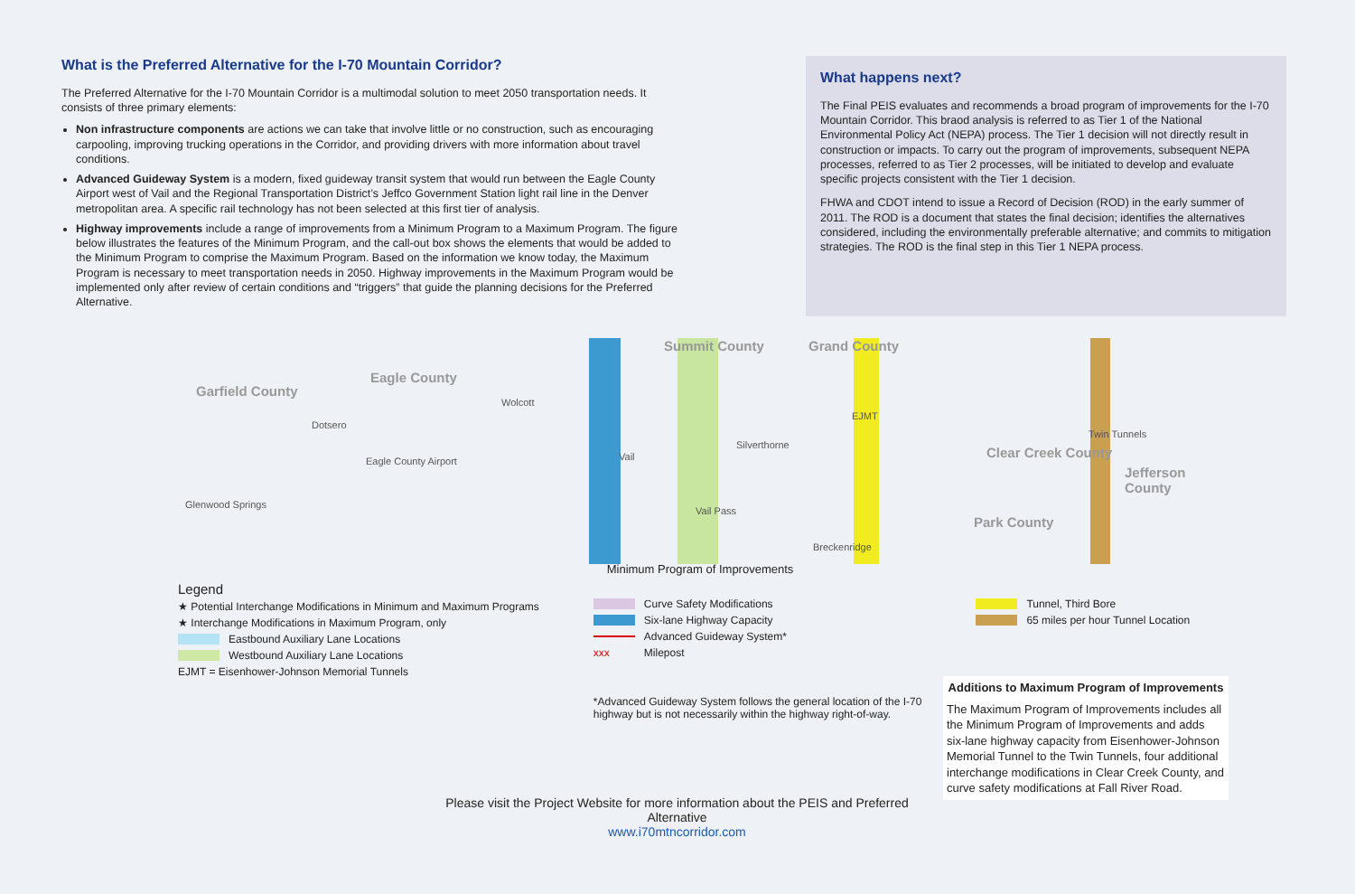What is the Preferred Alternative for the I-70 Mountain Corridor?
The Preferred Alternative for the I-70 Mountain Corridor is a multimodal solution to meet 2050 transportation needs. It consists of three primary elements:
Non infrastructure components are actions we can take that involve little or no construction, such as encouraging carpooling, improving trucking operations in the Corridor, and providing drivers with more information about travel conditions.
Advanced Guideway System is a modern, fixed guideway transit system that would run between the Eagle County Airport west of Vail and the Regional Transportation District’s Jeffco Government Station light rail line in the Denver metropolitan area. A specific rail technology has not been selected at this first tier of analysis.
Highway improvements include a range of improvements from a Minimum Program to a Maximum Program. The figure below illustrates the features of the Minimum Program, and the call-out box shows the elements that would be added to the Minimum Program to comprise the Maximum Program. Based on the information we know today, the Maximum Program is necessary to meet transportation needs in 2050. Highway improvements in the Maximum Program would be implemented only after review of certain conditions and “triggers” that guide the planning decisions for the Preferred Alternative.
What happens next?
The Final PEIS evaluates and recommends a broad program of improvements for the I-70 Mountain Corridor. This braod analysis is referred to as Tier 1 of the National Environmental Policy Act (NEPA) process. The Tier 1 decision will not directly result in construction or impacts. To carry out the program of improvements, subsequent NEPA processes, referred to as Tier 2 processes, will be initiated to develop and evaluate specific projects consistent with the Tier 1 decision.
FHWA and CDOT intend to issue a Record of Decision (ROD) in the early summer of 2011. The ROD is a document that states the final decision; identifies the alternatives considered, including the environmentally preferable alternative; and commits to mitigation strategies. The ROD is the final step in this Tier 1 NEPA process.
Garfield County
Eagle County
Summit County Grand County
Clear Creek County
Jefferson County
Park County
Glenwood Springs
Dotsero
Eagle County Airport
Wolcott
Vail
Vail Pass
Silverthorne
Breckenridge
EJMT
Twin Tunnels
Minimum Program of Improvements
Legend
★ Potential Interchange Modifications in Minimum and Maximum Programs
★ Interchange Modifications in Maximum Program, only
Eastbound Auxiliary Lane Locations
Westbound Auxiliary Lane Locations
EJMT = Eisenhower-Johnson Memorial Tunnels
Curve Safety Modifications
Six-lane Highway Capacity
Advanced Guideway System*
xxx Milepost
*Advanced Guideway System follows the general location of the I-70
highway but is not necessarily within the highway right-of-way.
Tunnel, Third Bore
65 miles per hour Tunnel Location
Additions to Maximum Program of Improvements
The Maximum Program of Improvements includes all the Minimum Program of Improvements and adds six-lane highway capacity from Eisenhower-Johnson Memorial Tunnel to the Twin Tunnels, four additional interchange modifications in Clear Creek County, and curve safety modifications at Fall River Road.
Please visit the Project Website for more information about the PEIS and Preferred Alternative
www.i70mtncorridor.com